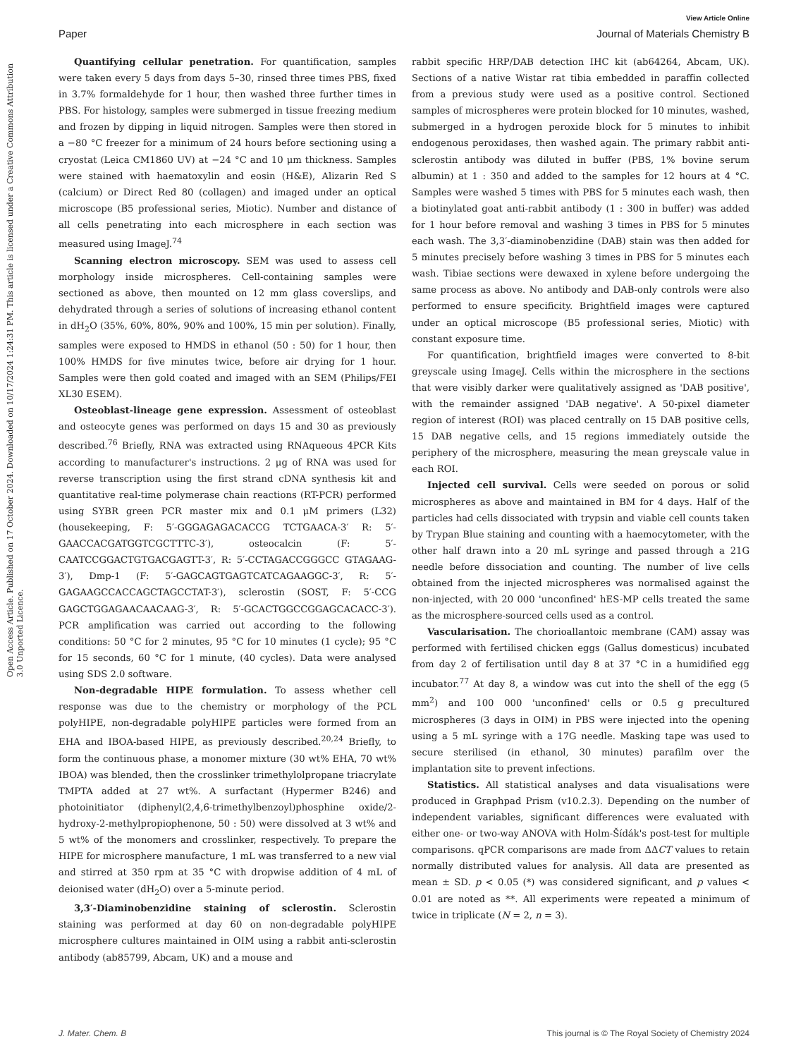Open Access Article. Published on 17 October 2024. Downloaded on 10/17/2024 1:24:31 PM. This article is licensed under a Creative Commons Attribution 3.0 Unported Licence.
View Article Online
Paper Journal of Materials Chemistry B
Quantifying cellular penetration. For quantification, samples were taken every 5 days from days 5–30, rinsed three times PBS, fixed in 3.7% formaldehyde for 1 hour, then washed three further times in PBS. For histology, samples were submerged in tissue freezing medium and frozen by dipping in liquid nitrogen. Samples were then stored in a −80 °C freezer for a minimum of 24 hours before sectioning using a cryostat (Leica CM1860 UV) at −24 °C and 10 μm thickness. Samples were stained with haematoxylin and eosin (H&E), Alizarin Red S (calcium) or Direct Red 80 (collagen) and imaged under an optical microscope (B5 professional series, Miotic). Number and distance of all cells penetrating into each microsphere in each section was measured using ImageJ.<sup>74</sup>
Scanning electron microscopy. SEM was used to assess cell morphology inside microspheres. Cell-containing samples were sectioned as above, then mounted on 12 mm glass coverslips, and dehydrated through a series of solutions of increasing ethanol content in dH<sub>2</sub>O (35%, 60%, 80%, 90% and 100%, 15 min per solution). Finally, samples were exposed to HMDS in ethanol (50 : 50) for 1 hour, then 100% HMDS for five minutes twice, before air drying for 1 hour. Samples were then gold coated and imaged with an SEM (Philips/FEI XL30 ESEM).
Osteoblast-lineage gene expression. Assessment of osteoblast and osteocyte genes was performed on days 15 and 30 as previously described.<sup>76</sup> Briefly, RNA was extracted using RNAqueous 4PCR Kits according to manufacturer's instructions. 2 μg of RNA was used for reverse transcription using the first strand cDNA synthesis kit and quantitative real-time polymerase chain reactions (RT-PCR) performed using SYBR green PCR master mix and 0.1 μM primers (L32) (housekeeping, F: 5′-GGGAGAGACACCG TCTGAACA-3′ R: 5′-GAACCACGATGGTCGCTTTC-3′), osteocalcin (F: 5′-CAATCCGGACTGTGACGAGTT-3′, R: 5′-CCTAGACCGGGCC GTAGAAG-3′), Dmp-1 (F: 5′-GAGCAGTGAGTCATCAGAAGGC-3′, R: 5′-GAGAAGCCACCAGCTAGCCTAT-3′), sclerostin (SOST, F: 5′-CCG GAGCTGGAGAACAACAAG-3′, R: 5′-GCACTGGCCGGAGCACACC-3′). PCR amplification was carried out according to the following conditions: 50 °C for 2 minutes, 95 °C for 10 minutes (1 cycle); 95 °C for 15 seconds, 60 °C for 1 minute, (40 cycles). Data were analysed using SDS 2.0 software.
Non-degradable HIPE formulation. To assess whether cell response was due to the chemistry or morphology of the PCL polyHIPE, non-degradable polyHIPE particles were formed from an EHA and IBOA-based HIPE, as previously described.<sup>20,24</sup> Briefly, to form the continuous phase, a monomer mixture (30 wt% EHA, 70 wt% IBOA) was blended, then the crosslinker trimethylolpropane triacrylate TMPTA added at 27 wt%. A surfactant (Hypermer B246) and photoinitiator (diphenyl(2,4,6-trimethylbenzoyl)phosphine oxide/2-hydroxy-2-methylpropiophenone, 50 : 50) were dissolved at 3 wt% and 5 wt% of the monomers and crosslinker, respectively. To prepare the HIPE for microsphere manufacture, 1 mL was transferred to a new vial and stirred at 350 rpm at 35 °C with dropwise addition of 4 mL of deionised water (dH<sub>2</sub>O) over a 5-minute period.
3,3′-Diaminobenzidine staining of sclerostin. Sclerostin staining was performed at day 60 on non-degradable polyHIPE microsphere cultures maintained in OIM using a rabbit anti-sclerostin antibody (ab85799, Abcam, UK) and a mouse and
rabbit specific HRP/DAB detection IHC kit (ab64264, Abcam, UK). Sections of a native Wistar rat tibia embedded in paraffin collected from a previous study were used as a positive control. Sectioned samples of microspheres were protein blocked for 10 minutes, washed, submerged in a hydrogen peroxide block for 5 minutes to inhibit endogenous peroxidases, then washed again. The primary rabbit anti-sclerostin antibody was diluted in buffer (PBS, 1% bovine serum albumin) at 1 : 350 and added to the samples for 12 hours at 4 °C. Samples were washed 5 times with PBS for 5 minutes each wash, then a biotinylated goat anti-rabbit antibody (1 : 300 in buffer) was added for 1 hour before removal and washing 3 times in PBS for 5 minutes each wash. The 3,3′-diaminobenzidine (DAB) stain was then added for 5 minutes precisely before washing 3 times in PBS for 5 minutes each wash. Tibiae sections were dewaxed in xylene before undergoing the same process as above. No antibody and DAB-only controls were also performed to ensure specificity. Brightfield images were captured under an optical microscope (B5 professional series, Miotic) with constant exposure time.
For quantification, brightfield images were converted to 8-bit greyscale using ImageJ. Cells within the microsphere in the sections that were visibly darker were qualitatively assigned as 'DAB positive', with the remainder assigned 'DAB negative'. A 50-pixel diameter region of interest (ROI) was placed centrally on 15 DAB positive cells, 15 DAB negative cells, and 15 regions immediately outside the periphery of the microsphere, measuring the mean greyscale value in each ROI.
Injected cell survival. Cells were seeded on porous or solid microspheres as above and maintained in BM for 4 days. Half of the particles had cells dissociated with trypsin and viable cell counts taken by Trypan Blue staining and counting with a haemocytometer, with the other half drawn into a 20 mL syringe and passed through a 21G needle before dissociation and counting. The number of live cells obtained from the injected microspheres was normalised against the non-injected, with 20 000 'unconfined' hES-MP cells treated the same as the microsphere-sourced cells used as a control.
Vascularisation. The chorioallantoic membrane (CAM) assay was performed with fertilised chicken eggs (Gallus domesticus) incubated from day 2 of fertilisation until day 8 at 37 °C in a humidified egg incubator.<sup>77</sup> At day 8, a window was cut into the shell of the egg (5 mm<sup>2</sup>) and 100 000 'unconfined' cells or 0.5 g precultured microspheres (3 days in OIM) in PBS were injected into the opening using a 5 mL syringe with a 17G needle. Masking tape was used to secure sterilised (in ethanol, 30 minutes) parafilm over the implantation site to prevent infections.
Statistics. All statistical analyses and data visualisations were produced in Graphpad Prism (v10.2.3). Depending on the number of independent variables, significant differences were evaluated with either one- or two-way ANOVA with Holm-Šídák's post-test for multiple comparisons. qPCR comparisons are made from ΔΔCT values to retain normally distributed values for analysis. All data are presented as mean ± SD. p < 0.05 (*) was considered significant, and p values < 0.01 are noted as **. All experiments were repeated a minimum of twice in triplicate (N = 2, n = 3).
J. Mater. Chem. B This journal is © The Royal Society of Chemistry 2024